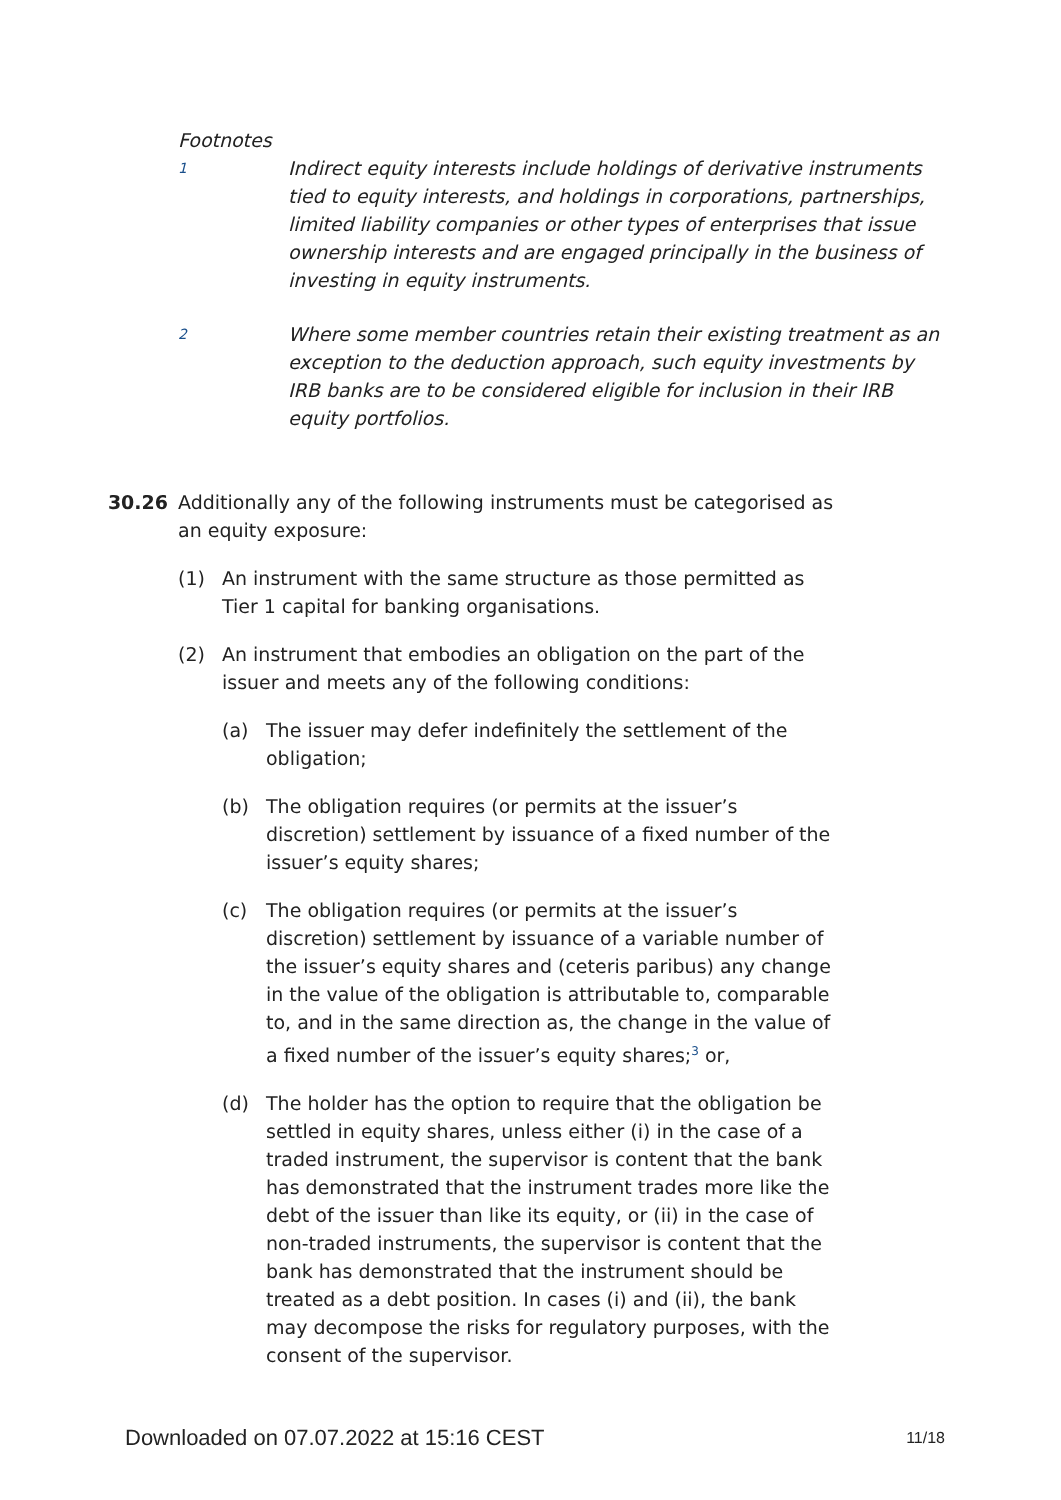Footnotes
1
Indirect equity interests include holdings of derivative instruments tied to equity interests, and holdings in corporations, partnerships, limited liability companies or other types of enterprises that issue ownership interests and are engaged principally in the business of investing in equity instruments.
2
Where some member countries retain their existing treatment as an exception to the deduction approach, such equity investments by IRB banks are to be considered eligible for inclusion in their IRB equity portfolios.
30.26 Additionally any of the following instruments must be categorised as an equity exposure:
(1) An instrument with the same structure as those permitted as Tier 1 capital for banking organisations.
(2) An instrument that embodies an obligation on the part of the issuer and meets any of the following conditions:
(a) The issuer may defer indefinitely the settlement of the obligation;
(b) The obligation requires (or permits at the issuer’s discretion) settlement by issuance of a fixed number of the issuer’s equity shares;
(c) The obligation requires (or permits at the issuer’s discretion) settlement by issuance of a variable number of the issuer’s equity shares and (ceteris paribus) any change in the value of the obligation is attributable to, comparable to, and in the same direction as, the change in the value of a fixed number of the issuer’s equity shares;<sup>3</sup> or,
(d) The holder has the option to require that the obligation be settled in equity shares, unless either (i) in the case of a traded instrument, the supervisor is content that the bank has demonstrated that the instrument trades more like the debt of the issuer than like its equity, or (ii) in the case of non-traded instruments, the supervisor is content that the bank has demonstrated that the instrument should be treated as a debt position. In cases (i) and (ii), the bank may decompose the risks for regulatory purposes, with the consent of the supervisor.
Downloaded on 07.07.2022 at 15:16 CEST 11/18